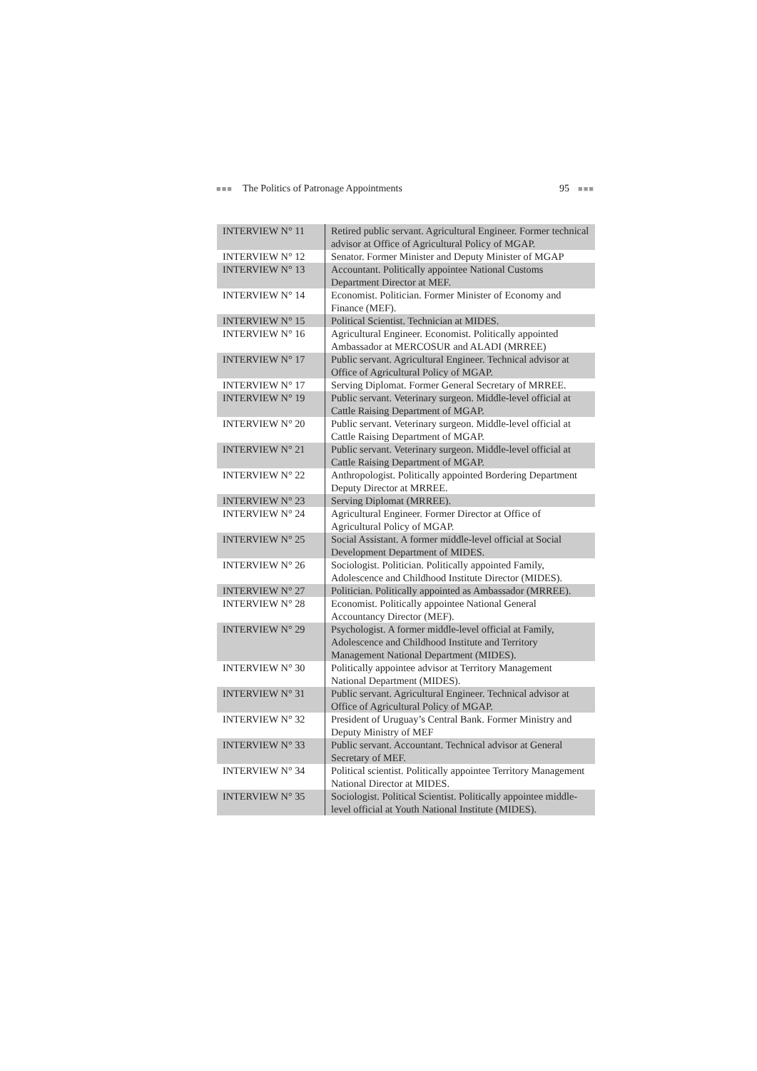■■■ The Politics of Patronage Appointments 95 ■■■
| INTERVIEW N° 11 | Retired public servant. Agricultural Engineer. Former technical advisor at Office of Agricultural Policy of MGAP. |
| INTERVIEW N° 12 | Senator. Former Minister and Deputy Minister of MGAP |
| INTERVIEW N° 13 | Accountant. Politically appointee National Customs Department Director at MEF. |
| INTERVIEW N° 14 | Economist. Politician. Former Minister of Economy and Finance (MEF). |
| INTERVIEW N° 15 | Political Scientist. Technician at MIDES. |
| INTERVIEW N° 16 | Agricultural Engineer. Economist. Politically appointed Ambassador at MERCOSUR and ALADI (MRREE) |
| INTERVIEW N° 17 | Public servant. Agricultural Engineer. Technical advisor at Office of Agricultural Policy of MGAP. |
| INTERVIEW N° 17 | Serving Diplomat. Former General Secretary of MRREE. |
| INTERVIEW N° 19 | Public servant. Veterinary surgeon. Middle-level official at Cattle Raising Department of MGAP. |
| INTERVIEW N° 20 | Public servant. Veterinary surgeon. Middle-level official at Cattle Raising Department of MGAP. |
| INTERVIEW N° 21 | Public servant. Veterinary surgeon. Middle-level official at Cattle Raising Department of MGAP. |
| INTERVIEW N° 22 | Anthropologist. Politically appointed Bordering Department Deputy Director at MRREE. |
| INTERVIEW N° 23 | Serving Diplomat (MRREE). |
| INTERVIEW N° 24 | Agricultural Engineer. Former Director at Office of Agricultural Policy of MGAP. |
| INTERVIEW N° 25 | Social Assistant. A former middle-level official at Social Development Department of MIDES. |
| INTERVIEW N° 26 | Sociologist. Politician. Politically appointed Family, Adolescence and Childhood Institute Director (MIDES). |
| INTERVIEW N° 27 | Politician. Politically appointed as Ambassador (MRREE). |
| INTERVIEW N° 28 | Economist. Politically appointee National General Accountancy Director (MEF). |
| INTERVIEW N° 29 | Psychologist. A former middle-level official at Family, Adolescence and Childhood Institute and Territory Management National Department (MIDES). |
| INTERVIEW N° 30 | Politically appointee advisor at Territory Management National Department (MIDES). |
| INTERVIEW N° 31 | Public servant. Agricultural Engineer. Technical advisor at Office of Agricultural Policy of MGAP. |
| INTERVIEW N° 32 | President of Uruguay’s Central Bank. Former Ministry and Deputy Ministry of MEF |
| INTERVIEW N° 33 | Public servant. Accountant. Technical advisor at General Secretary of MEF. |
| INTERVIEW N° 34 | Political scientist. Politically appointee Territory Management National Director at MIDES. |
| INTERVIEW N° 35 | Sociologist. Political Scientist. Politically appointee middle-level official at Youth National Institute (MIDES). |